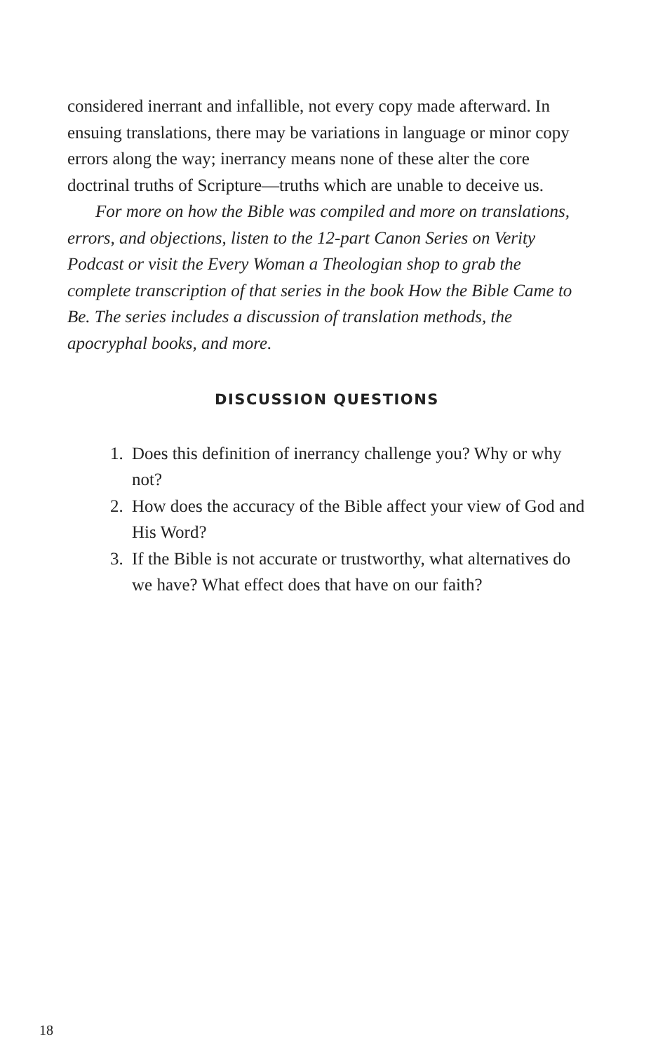considered inerrant and infallible, not every copy made afterward. In ensuing translations, there may be variations in language or minor copy errors along the way; inerrancy means none of these alter the core doctrinal truths of Scripture—truths which are unable to deceive us.
For more on how the Bible was compiled and more on translations, errors, and objections, listen to the 12-part Canon Series on Verity Podcast or visit the Every Woman a Theologian shop to grab the complete transcription of that series in the book How the Bible Came to Be. The series includes a discussion of translation methods, the apocryphal books, and more.
DISCUSSION QUESTIONS
1. Does this definition of inerrancy challenge you? Why or why not?
2. How does the accuracy of the Bible affect your view of God and His Word?
3. If the Bible is not accurate or trustworthy, what alternatives do we have? What effect does that have on our faith?
18